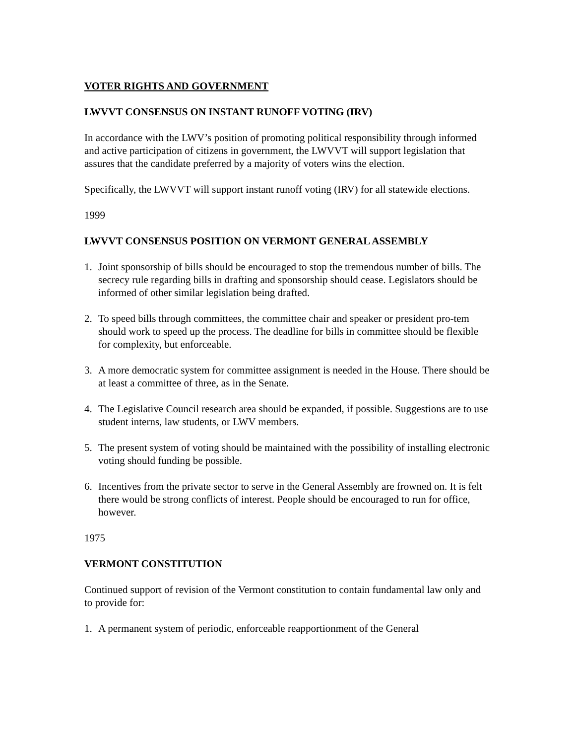VOTER RIGHTS AND GOVERNMENT
LWVVT CONSENSUS ON INSTANT RUNOFF VOTING (IRV)
In accordance with the LWV’s position of promoting political responsibility through informed and active participation of citizens in government, the LWVVT will support legislation that assures that the candidate preferred by a majority of voters wins the election.
Specifically, the LWVVT will support instant runoff voting (IRV) for all statewide elections.
1999
LWVVT CONSENSUS POSITION ON VERMONT GENERAL ASSEMBLY
1. Joint sponsorship of bills should be encouraged to stop the tremendous number of bills. The secrecy rule regarding bills in drafting and sponsorship should cease. Legislators should be informed of other similar legislation being drafted.
2. To speed bills through committees, the committee chair and speaker or president pro-tem should work to speed up the process. The deadline for bills in committee should be flexible for complexity, but enforceable.
3. A more democratic system for committee assignment is needed in the House. There should be at least a committee of three, as in the Senate.
4. The Legislative Council research area should be expanded, if possible. Suggestions are to use student interns, law students, or LWV members.
5. The present system of voting should be maintained with the possibility of installing electronic voting should funding be possible.
6. Incentives from the private sector to serve in the General Assembly are frowned on. It is felt there would be strong conflicts of interest. People should be encouraged to run for office, however.
1975
VERMONT CONSTITUTION
Continued support of revision of the Vermont constitution to contain fundamental law only and to provide for:
1. A permanent system of periodic, enforceable reapportionment of the General